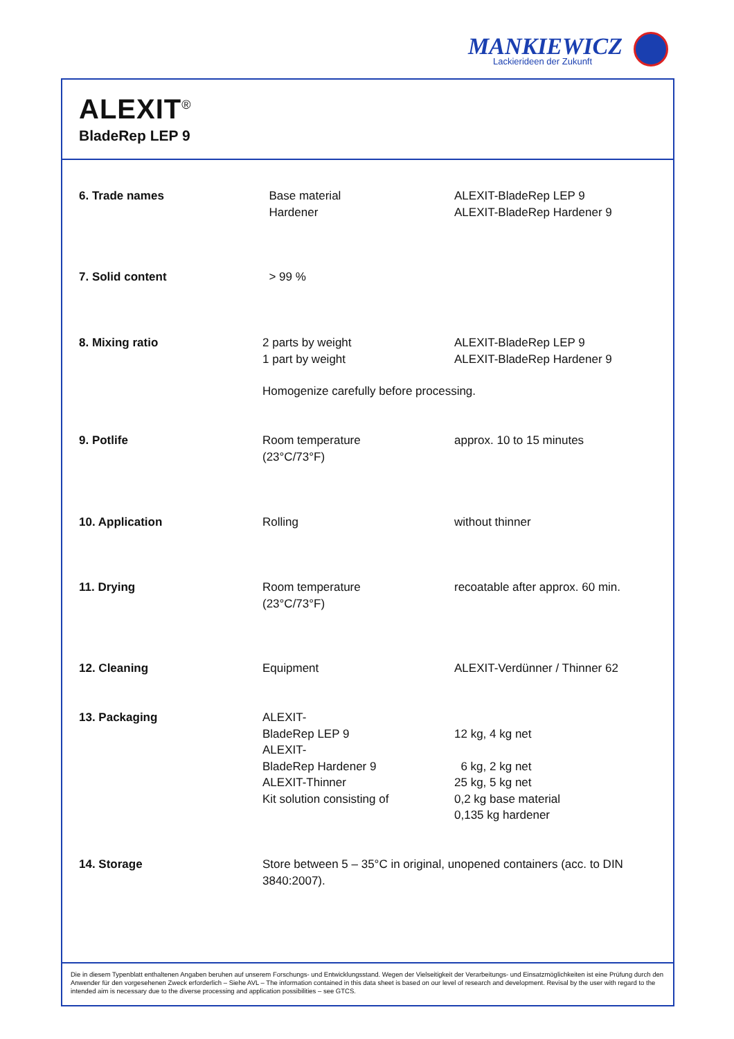MANKIEWICZ
Lackierideen der Zukunft
ALEXIT<sup>®</sup>
BladeRep LEP 9
| 6. Trade names | Base material Hardener | ALEXIT-BladeRep LEP 9 ALEXIT-BladeRep Hardener 9 |
| 7. Solid content | > 99 % | |
| 8. Mixing ratio | 2 parts by weight 1 part by weight | ALEXIT-BladeRep LEP 9 ALEXIT-BladeRep Hardener 9 |
| | Homogenize carefully before processing. | |
| 9. Potlife | Room temperature (23°C/73°F) | approx. 10 to 15 minutes |
| 10. Application | Rolling | without thinner |
| 11. Drying | Room temperature (23°C/73°F) | recoatable after approx. 60 min. |
| 12. Cleaning | Equipment | ALEXIT-Verdünner / Thinner 62 |
| 13. Packaging | ALEXIT- BladeRep LEP 9 ALEXIT- BladeRep Hardener 9 ALEXIT-Thinner Kit solution consisting of | 12 kg, 4 kg net 6 kg, 2 kg net 25 kg, 5 kg net 0,2 kg base material 0,135 kg hardener |
| 14. Storage | Store between 5 – 35°C in original, unopened containers (acc. to DIN 3840:2007). | |
Die in diesem Typenblatt enthaltenen Angaben beruhen auf unserem Forschungs- und Entwicklungsstand. Wegen der Vielseitigkeit der Verarbeitungs- und Einsatzmöglichkeiten ist eine Prüfung durch den Anwender für den vorgesehenen Zweck erforderlich – Siehe AVL – The information contained in this data sheet is based on our level of research and development. Revisal by the user with regard to the intended aim is necessary due to the diverse processing and application possibilities – see GTCS.